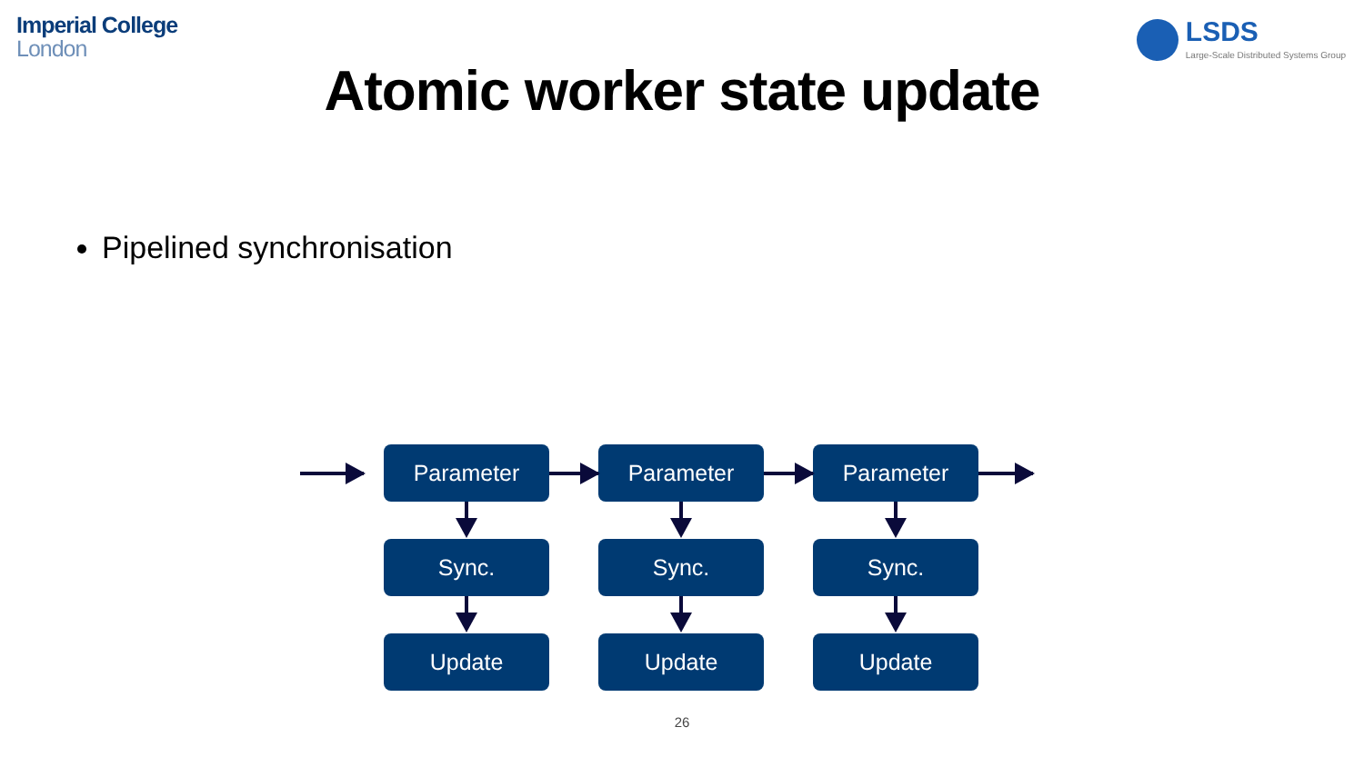Imperial College
London
LSDS
Large-Scale Distributed Systems Group
Atomic worker state update
Pipelined synchronisation
Parameter Parameter Parameter
Sync. Sync. Sync.
Update Update Update
26